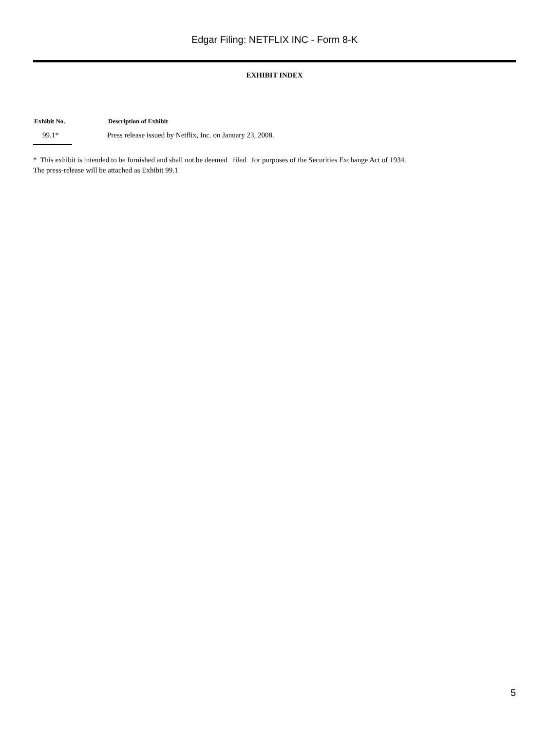Edgar Filing: NETFLIX INC - Form 8-K
EXHIBIT INDEX
| Exhibit No. | Description of Exhibit |
| --- | --- |
| 99.1* | Press release issued by Netflix, Inc. on January 23, 2008. |
* This exhibit is intended to be furnished and shall not be deemed filed for purposes of the Securities Exchange Act of 1934.
The press-release will be attached as Exhibit 99.1
5